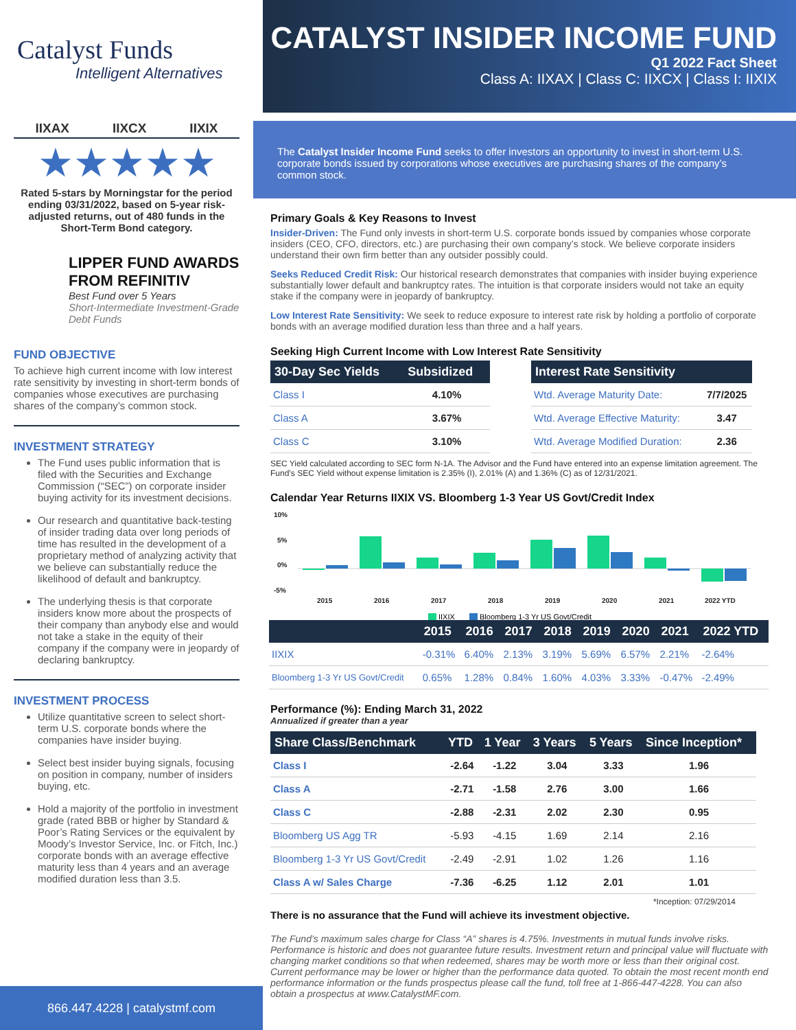Catalyst Funds
Intelligent Alternatives
CATALYST INSIDER INCOME FUND
Q1 2022 Fact Sheet
Class A: IIXAX | Class C: IIXCX | Class I: IIXIX
IIXAX IIXCX IIXIX
★★★★★
Rated 5-stars by Morningstar for the period ending 03/31/2022, based on 5-year risk-adjusted returns, out of 480 funds in the Short-Term Bond category.
LIPPER FUND AWARDS FROM REFINITIV
Best Fund over 5 Years
Short-Intermediate Investment-Grade Debt Funds
FUND OBJECTIVE
To achieve high current income with low interest rate sensitivity by investing in short-term bonds of companies whose executives are purchasing shares of the company’s common stock.
INVESTMENT STRATEGY
The Fund uses public information that is filed with the Securities and Exchange Commission (“SEC”) on corporate insider buying activity for its investment decisions.
Our research and quantitative back-testing of insider trading data over long periods of time has resulted in the development of a proprietary method of analyzing activity that we believe can substantially reduce the likelihood of default and bankruptcy.
The underlying thesis is that corporate insiders know more about the prospects of their company than anybody else and would not take a stake in the equity of their company if the company were in jeopardy of declaring bankruptcy.
INVESTMENT PROCESS
Utilize quantitative screen to select short-term U.S. corporate bonds where the companies have insider buying.
Select best insider buying signals, focusing on position in company, number of insiders buying, etc.
Hold a majority of the portfolio in investment grade (rated BBB or higher by Standard & Poor’s Rating Services or the equivalent by Moody’s Investor Service, Inc. or Fitch, Inc.) corporate bonds with an average effective maturity less than 4 years and an average modified duration less than 3.5.
866.447.4228 | catalystmf.com
The Catalyst Insider Income Fund seeks to offer investors an opportunity to invest in short-term U.S. corporate bonds issued by corporations whose executives are purchasing shares of the company’s common stock.
Primary Goals & Key Reasons to Invest
Insider-Driven: The Fund only invests in short-term U.S. corporate bonds issued by companies whose corporate insiders (CEO, CFO, directors, etc.) are purchasing their own company’s stock. We believe corporate insiders understand their own firm better than any outsider possibly could.
Seeks Reduced Credit Risk: Our historical research demonstrates that companies with insider buying experience substantially lower default and bankruptcy rates. The intuition is that corporate insiders would not take an equity stake if the company were in jeopardy of bankruptcy.
Low Interest Rate Sensitivity: We seek to reduce exposure to interest rate risk by holding a portfolio of corporate bonds with an average modified duration less than three and a half years.
Seeking High Current Income with Low Interest Rate Sensitivity
| 30-Day Sec Yields | Subsidized |
| --- | --- |
| Class I | 4.10% |
| Class A | 3.67% |
| Class C | 3.10% |
| Interest Rate Sensitivity | |
| --- | --- |
| Wtd. Average Maturity Date: | 7/7/2025 |
| Wtd. Average Effective Maturity: | 3.47 |
| Wtd. Average Modified Duration: | 2.36 |
SEC Yield calculated according to SEC form N-1A. The Advisor and the Fund have entered into an expense limitation agreement. The Fund’s SEC Yield without expense limitation is 2.35% (I), 2.01% (A) and 1.36% (C) as of 12/31/2021.
Calendar Year Returns IIXIX VS. Bloomberg 1-3 Year US Govt/Credit Index
10%
5%
0%
-5%
2015
2016
2017
2018
2019
2020
2021
2022 YTD
IIXIX
Bloomberg 1-3 Yr US Govt/Credit
| | 2015 | 2016 | 2017 | 2018 | 2019 | 2020 | 2021 | 2022 YTD |
| --- | --- | --- | --- | --- | --- | --- | --- | --- |
| IIXIX | -0.31% | 6.40% | 2.13% | 3.19% | 5.69% | 6.57% | 2.21% | -2.64% |
| Bloomberg 1-3 Yr US Govt/Credit | 0.65% | 1.28% | 0.84% | 1.60% | 4.03% | 3.33% | -0.47% | -2.49% |
Performance (%): Ending March 31, 2022
Annualized if greater than a year
| Share Class/Benchmark | YTD | 1 Year | 3 Years | 5 Years | Since Inception* |
| --- | --- | --- | --- | --- | --- |
| Class I | -2.64 | -1.22 | 3.04 | 3.33 | 1.96 |
| Class A | -2.71 | -1.58 | 2.76 | 3.00 | 1.66 |
| Class C | -2.88 | -2.31 | 2.02 | 2.30 | 0.95 |
| Bloomberg US Agg TR | -5.93 | -4.15 | 1.69 | 2.14 | 2.16 |
| Bloomberg 1-3 Yr US Govt/Credit | -2.49 | -2.91 | 1.02 | 1.26 | 1.16 |
| Class A w/ Sales Charge | -7.36 | -6.25 | 1.12 | 2.01 | 1.01 |
*Inception: 07/29/2014
There is no assurance that the Fund will achieve its investment objective.
The Fund’s maximum sales charge for Class “A” shares is 4.75%. Investments in mutual funds involve risks. Performance is historic and does not guarantee future results. Investment return and principal value will fluctuate with changing market conditions so that when redeemed, shares may be worth more or less than their original cost. Current performance may be lower or higher than the performance data quoted. To obtain the most recent month end performance information or the funds prospectus please call the fund, toll free at 1-866-447-4228. You can also obtain a prospectus at www.CatalystMF.com.